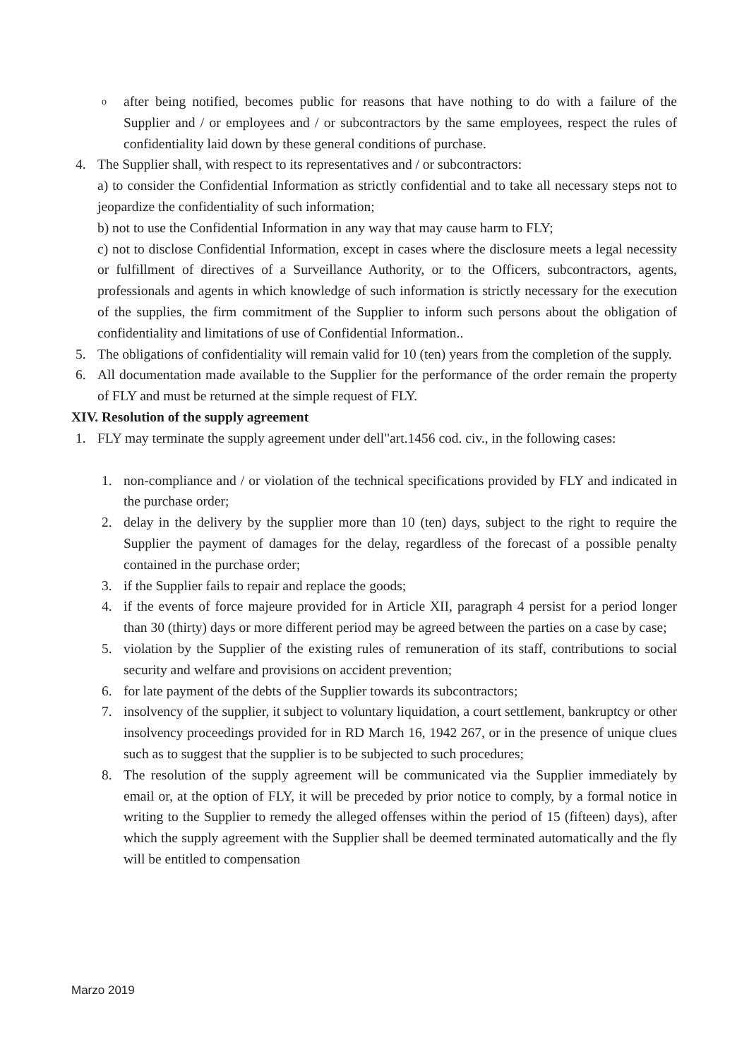o
after being notified, becomes public for reasons that have nothing to do with a failure of the Supplier and / or employees and / or subcontractors by the same employees, respect the rules of confidentiality laid down by these general conditions of purchase.
4. The Supplier shall, with respect to its representatives and / or subcontractors:
a) to consider the Confidential Information as strictly confidential and to take all necessary steps not to jeopardize the confidentiality of such information;
b) not to use the Confidential Information in any way that may cause harm to FLY;
c) not to disclose Confidential Information, except in cases where the disclosure meets a legal necessity or fulfillment of directives of a Surveillance Authority, or to the Officers, subcontractors, agents, professionals and agents in which knowledge of such information is strictly necessary for the execution of the supplies, the firm commitment of the Supplier to inform such persons about the obligation of confidentiality and limitations of use of Confidential Information..
5. The obligations of confidentiality will remain valid for 10 (ten) years from the completion of the supply.
6. All documentation made available to the Supplier for the performance of the order remain the property of FLY and must be returned at the simple request of FLY.
XIV. Resolution of the supply agreement
1. FLY may terminate the supply agreement under dell"art.1456 cod. civ., in the following cases:
1. non-compliance and / or violation of the technical specifications provided by FLY and indicated in the purchase order;
2. delay in the delivery by the supplier more than 10 (ten) days, subject to the right to require the Supplier the payment of damages for the delay, regardless of the forecast of a possible penalty contained in the purchase order;
3. if the Supplier fails to repair and replace the goods;
4. if the events of force majeure provided for in Article XII, paragraph 4 persist for a period longer than 30 (thirty) days or more different period may be agreed between the parties on a case by case;
5. violation by the Supplier of the existing rules of remuneration of its staff, contributions to social security and welfare and provisions on accident prevention;
6. for late payment of the debts of the Supplier towards its subcontractors;
7. insolvency of the supplier, it subject to voluntary liquidation, a court settlement, bankruptcy or other insolvency proceedings provided for in RD March 16, 1942 267, or in the presence of unique clues such as to suggest that the supplier is to be subjected to such procedures;
8. The resolution of the supply agreement will be communicated via the Supplier immediately by email or, at the option of FLY, it will be preceded by prior notice to comply, by a formal notice in writing to the Supplier to remedy the alleged offenses within the period of 15 (fifteen) days), after which the supply agreement with the Supplier shall be deemed terminated automatically and the fly will be entitled to compensation
Marzo 2019